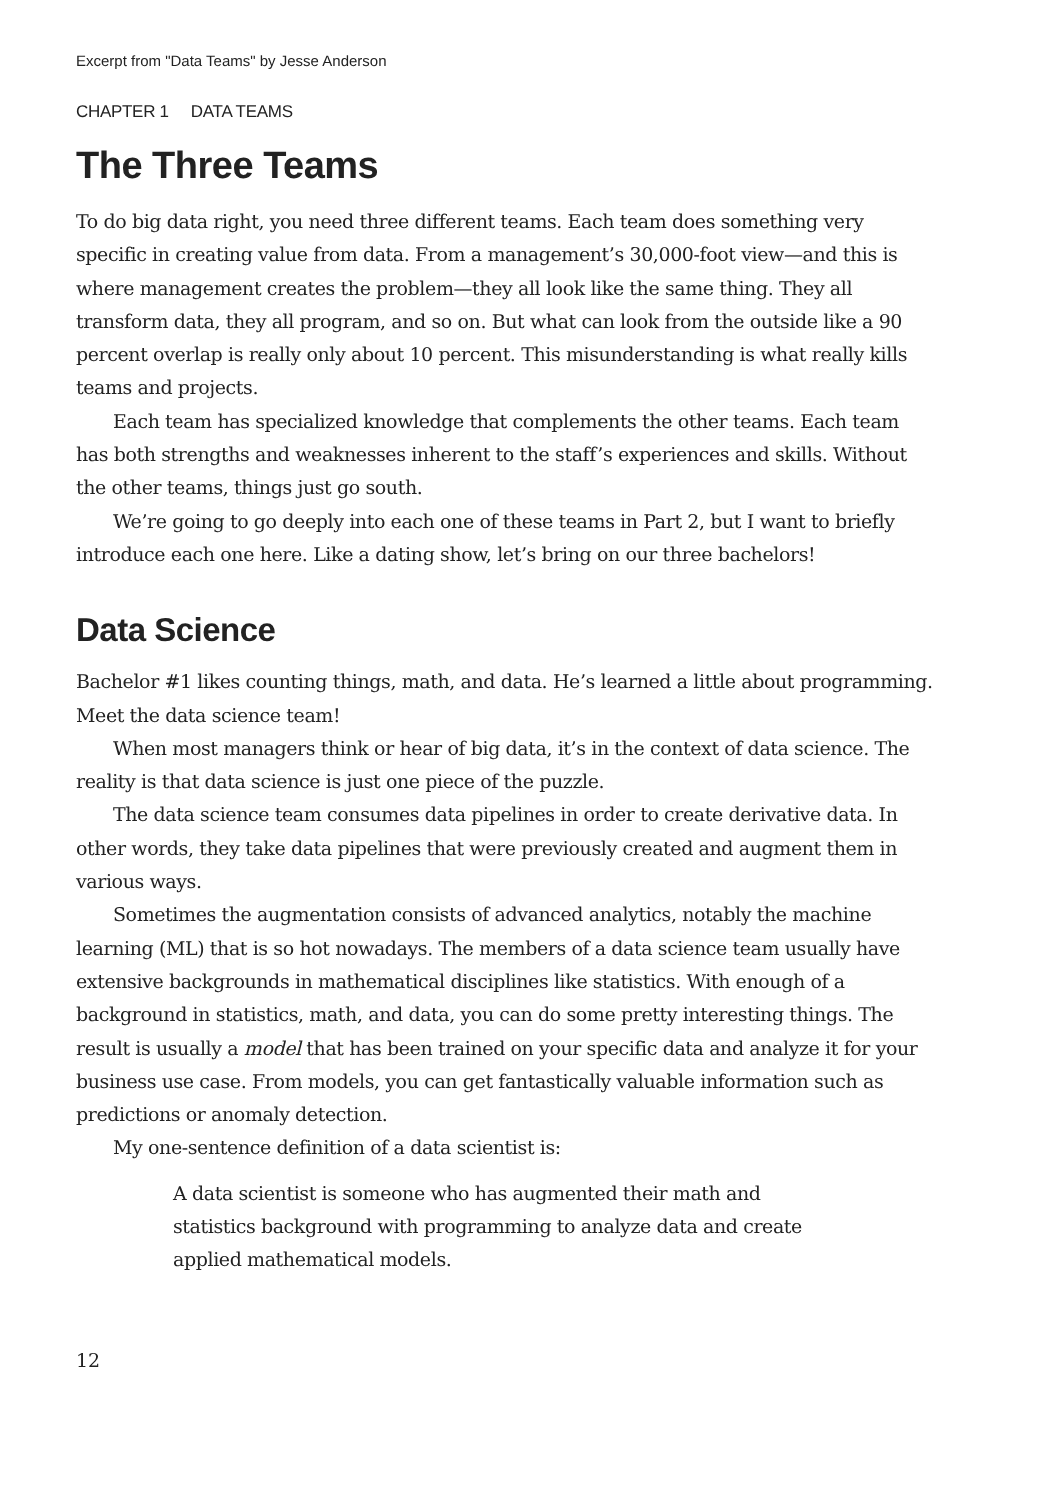Excerpt from "Data Teams" by Jesse Anderson
CHAPTER 1 DATA TEAMS
The Three Teams
To do big data right, you need three different teams. Each team does something very specific in creating value from data. From a management’s 30,000-foot view—and this is where management creates the problem—they all look like the same thing. They all transform data, they all program, and so on. But what can look from the outside like a 90 percent overlap is really only about 10 percent. This misunderstanding is what really kills teams and projects.
Each team has specialized knowledge that complements the other teams. Each team has both strengths and weaknesses inherent to the staff’s experiences and skills. Without the other teams, things just go south.
We’re going to go deeply into each one of these teams in Part 2, but I want to briefly introduce each one here. Like a dating show, let’s bring on our three bachelors!
Data Science
Bachelor #1 likes counting things, math, and data. He’s learned a little about programming. Meet the data science team!
When most managers think or hear of big data, it’s in the context of data science. The reality is that data science is just one piece of the puzzle.
The data science team consumes data pipelines in order to create derivative data. In other words, they take data pipelines that were previously created and augment them in various ways.
Sometimes the augmentation consists of advanced analytics, notably the machine learning (ML) that is so hot nowadays. The members of a data science team usually have extensive backgrounds in mathematical disciplines like statistics. With enough of a background in statistics, math, and data, you can do some pretty interesting things. The result is usually a model that has been trained on your specific data and analyze it for your business use case. From models, you can get fantastically valuable information such as predictions or anomaly detection.
My one-sentence definition of a data scientist is:
A data scientist is someone who has augmented their math and statistics background with programming to analyze data and create applied mathematical models.
12